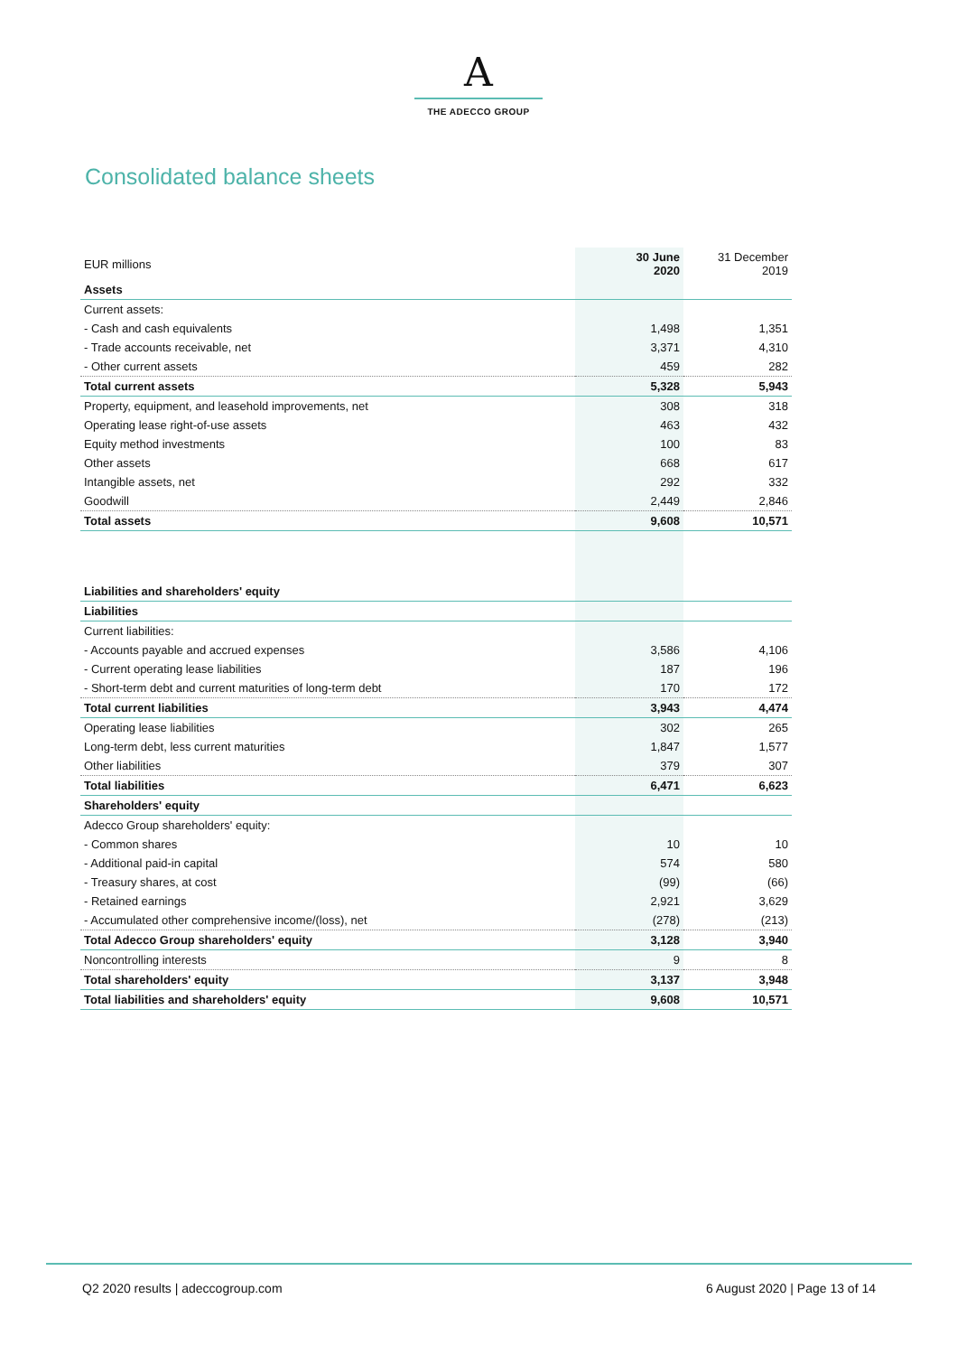A
THE ADECCO GROUP
Consolidated balance sheets
| EUR millions | 30 June 2020 | 31 December 2019 |
| Assets | | |
| Current assets: | | |
| - Cash and cash equivalents | 1,498 | 1,351 |
| - Trade accounts receivable, net | 3,371 | 4,310 |
| - Other current assets | 459 | 282 |
| Total current assets | 5,328 | 5,943 |
| Property, equipment, and leasehold improvements, net | 308 | 318 |
| Operating lease right-of-use assets | 463 | 432 |
| Equity method investments | 100 | 83 |
| Other assets | 668 | 617 |
| Intangible assets, net | 292 | 332 |
| Goodwill | 2,449 | 2,846 |
| Total assets | 9,608 | 10,571 |
| Liabilities and shareholders' equity | | |
| Liabilities | | |
| Current liabilities: | | |
| - Accounts payable and accrued expenses | 3,586 | 4,106 |
| - Current operating lease liabilities | 187 | 196 |
| - Short-term debt and current maturities of long-term debt | 170 | 172 |
| Total current liabilities | 3,943 | 4,474 |
| Operating lease liabilities | 302 | 265 |
| Long-term debt, less current maturities | 1,847 | 1,577 |
| Other liabilities | 379 | 307 |
| Total liabilities | 6,471 | 6,623 |
| Shareholders' equity | | |
| Adecco Group shareholders' equity: | | |
| - Common shares | 10 | 10 |
| - Additional paid-in capital | 574 | 580 |
| - Treasury shares, at cost | (99) | (66) |
| - Retained earnings | 2,921 | 3,629 |
| - Accumulated other comprehensive income/(loss), net | (278) | (213) |
| Total Adecco Group shareholders' equity | 3,128 | 3,940 |
| Noncontrolling interests | 9 | 8 |
| Total shareholders' equity | 3,137 | 3,948 |
| Total liabilities and shareholders' equity | 9,608 | 10,571 |
Q2 2020 results | adeccogroup.com 6 August 2020 | Page 13 of 14